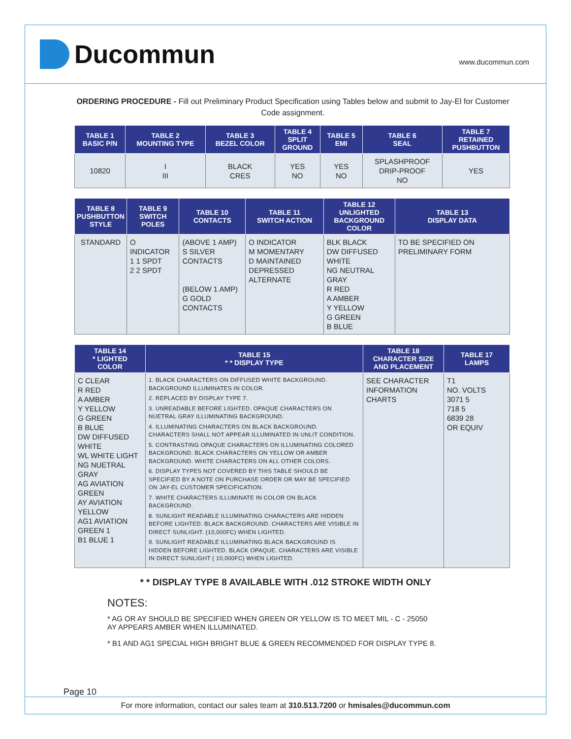Ducommun
www.ducommun.com
ORDERING PROCEDURE - Fill out Preliminary Product Specification using Tables below and submit to Jay-El for Customer Code assignment.
| TABLE 1 BASIC P/N | TABLE 2 MOUNTING TYPE | TABLE 3 BEZEL COLOR | TABLE 4 SPLIT GROUND | TABLE 5 EMI | TABLE 6 SEAL | TABLE 7 RETAINED PUSHBUTTON |
| --- | --- | --- | --- | --- | --- | --- |
| 10820 | I III | BLACK CRES | YES NO | YES NO | SPLASHPROOF DRIP-PROOF NO | YES |
| TABLE 8 PUSHBUTTON STYLE | TABLE 9 SWITCH POLES | TABLE 10 CONTACTS | TABLE 11 SWITCH ACTION | TABLE 12 UNLIGHTED BACKGROUND COLOR | TABLE 13 DISPLAY DATA |
| --- | --- | --- | --- | --- | --- |
| STANDARD | O INDICATOR 1 1 SPDT 2 2 SPDT | (ABOVE 1 AMP) S SILVER CONTACTS (BELOW 1 AMP) G GOLD CONTACTS | O INDICATOR M MOMENTARY D MAINTAINED DEPRESSED ALTERNATE | BLK BLACK DW DIFFUSED WHITE NG NEUTRAL GRAY R RED A AMBER Y YELLOW G GREEN B BLUE | TO BE SPECIFIED ON PRELIMINARY FORM |
| TABLE 14 * LIGHTED COLOR | TABLE 15 * * DISPLAY TYPE | TABLE 18 CHARACTER SIZE AND PLACEMENT | TABLE 17 LAMPS |
| --- | --- | --- | --- |
| C CLEAR R RED A AMBER Y YELLOW G GREEN B BLUE DW DIFFUSED WHITE WL WHITE LIGHT NG NUETRAL GRAY AG AVIATION GREEN AY AVIATION YELLOW AG1 AVIATION GREEN 1 B1 BLUE 1 | 1. BLACK CHARACTERS ON DIFFUSED WHITE BACKGROUND. BACKGROUND ILLUMINATES IN COLOR. 2. REPLACED BY DISPLAY TYPE 7. 3. UNREADABLE BEFORE LIGHTED. OPAQUE CHARACTERS ON NUETRAL GRAY ILLUMINATING BACKGROUND. 4. ILLUMINATING CHARACTERS ON BLACK BACKGROUND. CHARACTERS SHALL NOT APPEAR ILLUMINATED IN UNLIT CONDITION. 5. CONTRASTING OPAQUE CHARACTERS ON ILLUMINATING COLORED BACKGROUND. BLACK CHARACTERS ON YELLOW OR AMBER BACKGROUND. WHITE CHARACTERS ON ALL OTHER COLORS. 6. DISPLAY TYPES NOT COVERED BY THIS TABLE SHOULD BE SPECIFIED BY A NOTE ON PURCHASE ORDER OR MAY BE SPECIFIED ON JAY-EL CUSTOMER SPECIFICATION. 7. WHITE CHARACTERS ILLUMINATE IN COLOR ON BLACK BACKGROUND. 8. SUNLIGHT READABLE ILLUMINATING CHARACTERS ARE HIDDEN BEFORE LIGHTED. BLACK BACKGROUND. CHARACTERS ARE VISIBLE IN DIRECT SUNLIGHT. (10,000FC) WHEN LIGHTED. 9. SUNLIGHT READABLE ILLUMINATING BLACK BACKGROUND IS HIDDEN BEFORE LIGHTED. BLACK OPAQUE. CHARACTERS ARE VISIBLE IN DIRECT SUNLIGHT ( 10,000FC) WHEN LIGHTED. | SEE CHARACTER INFORMATION CHARTS | T1 NO. VOLTS 3071 5 718 5 6839 28 OR EQUIV |
* * DISPLAY TYPE 8 AVAILABLE WITH .012 STROKE WIDTH ONLY
NOTES:
* AG OR AY SHOULD BE SPECIFIED WHEN GREEN OR YELLOW IS TO MEET MIL - C - 25050
AY APPEARS AMBER WHEN ILLUMINATED.
* B1 AND AG1 SPECIAL HIGH BRIGHT BLUE & GREEN RECOMMENDED FOR DISPLAY TYPE 8.
Page 10
For more information, contact our sales team at 310.513.7200 or hmisales@ducommun.com